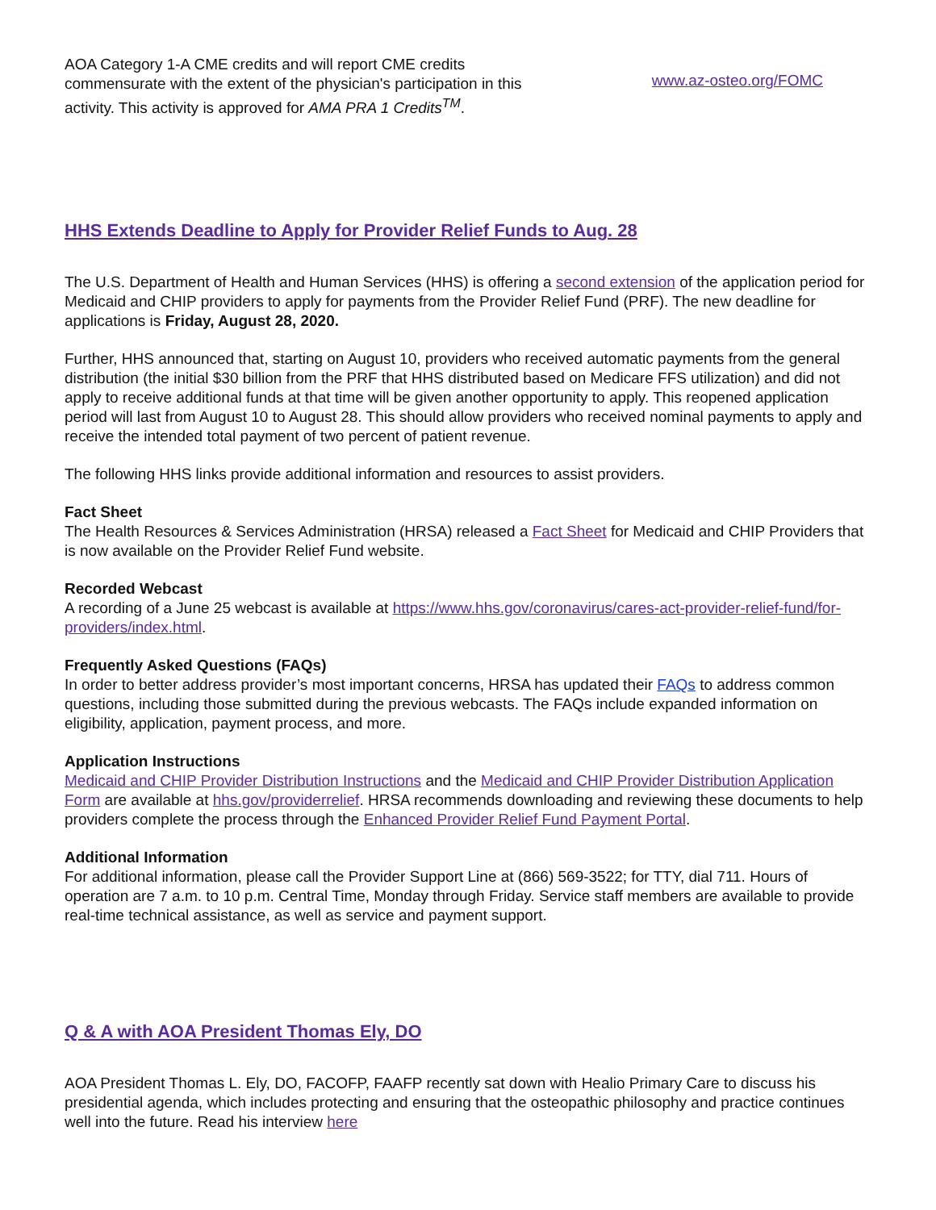AOA Category 1-A CME credits and will report CME credits commensurate with the extent of the physician's participation in this activity. This activity is approved for AMA PRA 1 Credits<sup>TM</sup>.
www.az-osteo.org/FOMC
HHS Extends Deadline to Apply for Provider Relief Funds to Aug. 28
The U.S. Department of Health and Human Services (HHS) is offering a second extension of the application period for Medicaid and CHIP providers to apply for payments from the Provider Relief Fund (PRF). The new deadline for applications is Friday, August 28, 2020.
Further, HHS announced that, starting on August 10, providers who received automatic payments from the general distribution (the initial $30 billion from the PRF that HHS distributed based on Medicare FFS utilization) and did not apply to receive additional funds at that time will be given another opportunity to apply. This reopened application period will last from August 10 to August 28. This should allow providers who received nominal payments to apply and receive the intended total payment of two percent of patient revenue.
The following HHS links provide additional information and resources to assist providers.
Fact Sheet
The Health Resources & Services Administration (HRSA) released a Fact Sheet for Medicaid and CHIP Providers that is now available on the Provider Relief Fund website.
Recorded Webcast
A recording of a June 25 webcast is available at https://www.hhs.gov/coronavirus/cares-act-provider-relief-fund/for-providers/index.html.
Frequently Asked Questions (FAQs)
In order to better address provider’s most important concerns, HRSA has updated their FAQs to address common questions, including those submitted during the previous webcasts. The FAQs include expanded information on eligibility, application, payment process, and more.
Application Instructions
Medicaid and CHIP Provider Distribution Instructions and the Medicaid and CHIP Provider Distribution Application Form are available at hhs.gov/providerrelief. HRSA recommends downloading and reviewing these documents to help providers complete the process through the Enhanced Provider Relief Fund Payment Portal.
Additional Information
For additional information, please call the Provider Support Line at (866) 569-3522; for TTY, dial 711. Hours of operation are 7 a.m. to 10 p.m. Central Time, Monday through Friday. Service staff members are available to provide real-time technical assistance, as well as service and payment support.
Q & A with AOA President Thomas Ely, DO
AOA President Thomas L. Ely, DO, FACOFP, FAAFP recently sat down with Healio Primary Care to discuss his presidential agenda, which includes protecting and ensuring that the osteopathic philosophy and practice continues well into the future. Read his interview here